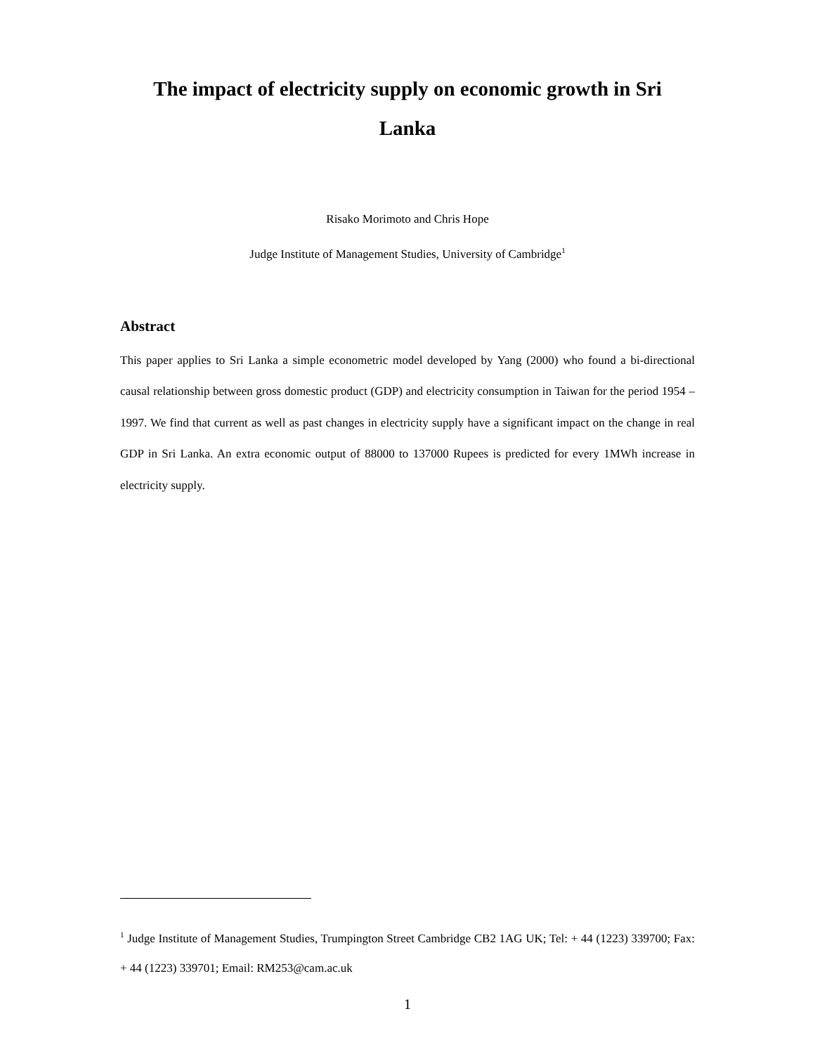The impact of electricity supply on economic growth in Sri
Lanka
Risako Morimoto and Chris Hope
Judge Institute of Management Studies, University of Cambridge<sup>1</sup>
Abstract
This paper applies to Sri Lanka a simple econometric model developed by Yang (2000) who found a bi-directional causal relationship between gross domestic product (GDP) and electricity consumption in Taiwan for the period 1954 – 1997. We find that current as well as past changes in electricity supply have a significant impact on the change in real GDP in Sri Lanka. An extra economic output of 88000 to 137000 Rupees is predicted for every 1MWh increase in electricity supply.
<sup>1</sup> Judge Institute of Management Studies, Trumpington Street Cambridge CB2 1AG UK; Tel: + 44 (1223) 339700; Fax: + 44 (1223) 339701; Email: RM253@cam.ac.uk
1